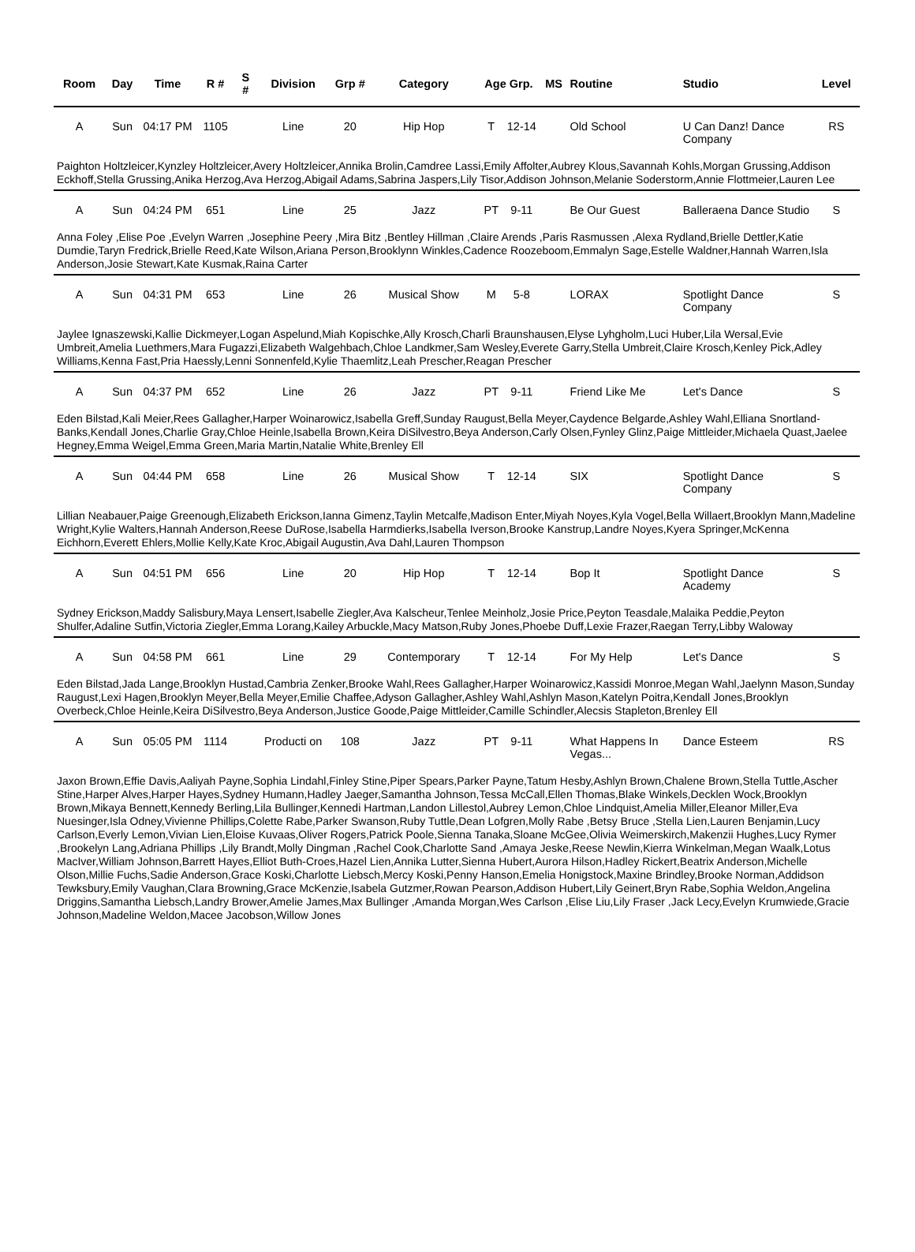| Room | Day | Time | R # | S # | Division | Grp # | Category | Age Grp. | | MS | Routine | Studio | Level |
| --- | --- | --- | --- | --- | --- | --- | --- | --- | --- | --- | --- | --- | --- |
| A | Sun | 04:17 PM | 1105 | | Line | 20 | Hip Hop | T | 12-14 | | Old School | U Can Danz! Dance Company | RS |
| Paighton Holtzleicer,Kynzley Holtzleicer,Avery Holtzleicer,Annika Brolin,Camdree Lassi,Emily Affolter,Aubrey Klous,Savannah Kohls,Morgan Grussing,Addison Eckhoff,Stella Grussing,Anika Herzog,Ava Herzog,Abigail Adams,Sabrina Jaspers,Lily Tisor,Addison Johnson,Melanie Soderstorm,Annie Flottmeier,Lauren Lee | | | | | | | | | | | | | |
| A | Sun | 04:24 PM | 651 | | Line | 25 | Jazz | PT | 9-11 | | Be Our Guest | Balleraena Dance Studio | S |
| Anna Foley ,Elise Poe ,Evelyn Warren ,Josephine Peery ,Mira Bitz ,Bentley Hillman ,Claire Arends ,Paris Rasmussen ,Alexa Rydland,Brielle Dettler,Katie Dumdie,Taryn Fredrick,Brielle Reed,Kate Wilson,Ariana Person,Brooklynn Winkles,Cadence Roozeboom,Emmalyn Sage,Estelle Waldner,Hannah Warren,Isla Anderson,Josie Stewart,Kate Kusmak,Raina Carter | | | | | | | | | | | | | |
| A | Sun | 04:31 PM | 653 | | Line | 26 | Musical Show | M | 5-8 | | LORAX | Spotlight Dance Company | S |
| Jaylee Ignaszewski,Kallie Dickmeyer,Logan Aspelund,Miah Kopischke,Ally Krosch,Charli Braunshausen,Elyse Lyhgholm,Luci Huber,Lila Wersal,Evie Umbreit,Amelia Luethmers,Mara Fugazzi,Elizabeth Walgehbach,Chloe Landkmer,Sam Wesley,Everete Garry,Stella Umbreit,Claire Krosch,Kenley Pick,Adley Williams,Kenna Fast,Pria Haessly,Lenni Sonnenfeld,Kylie Thaemlitz,Leah Prescher,Reagan Prescher | | | | | | | | | | | | | |
| A | Sun | 04:37 PM | 652 | | Line | 26 | Jazz | PT | 9-11 | | Friend Like Me | Let's Dance | S |
| Eden Bilstad,Kali Meier,Rees Gallagher,Harper Woinarowicz,Isabella Greff,Sunday Raugust,Bella Meyer,Caydence Belgarde,Ashley Wahl,Elliana Snortland-Banks,Kendall Jones,Charlie Gray,Chloe Heinle,Isabella Brown,Keira DiSilvestro,Beya Anderson,Carly Olsen,Fynley Glinz,Paige Mittleider,Michaela Quast,Jaelee Hegney,Emma Weigel,Emma Green,Maria Martin,Natalie White,Brenley Ell | | | | | | | | | | | | | |
| A | Sun | 04:44 PM | 658 | | Line | 26 | Musical Show | T | 12-14 | | SIX | Spotlight Dance Company | S |
| Lillian Neabauer,Paige Greenough,Elizabeth Erickson,Ianna Gimenz,Taylin Metcalfe,Madison Enter,Miyah Noyes,Kyla Vogel,Bella Willaert,Brooklyn Mann,Madeline Wright,Kylie Walters,Hannah Anderson,Reese DuRose,Isabella Harmdierks,Isabella Iverson,Brooke Kanstrup,Landre Noyes,Kyera Springer,McKenna Eichhorn,Everett Ehlers,Mollie Kelly,Kate Kroc,Abigail Augustin,Ava Dahl,Lauren Thompson | | | | | | | | | | | | | |
| A | Sun | 04:51 PM | 656 | | Line | 20 | Hip Hop | T | 12-14 | | Bop It | Spotlight Dance Academy | S |
| Sydney Erickson,Maddy Salisbury,Maya Lensert,Isabelle Ziegler,Ava Kalscheur,Tenlee Meinholz,Josie Price,Peyton Teasdale,Malaika Peddie,Peyton Shulfer,Adaline Sutfin,Victoria Ziegler,Emma Lorang,Kailey Arbuckle,Macy Matson,Ruby Jones,Phoebe Duff,Lexie Frazer,Raegan Terry,Libby Waloway | | | | | | | | | | | | | |
| A | Sun | 04:58 PM | 661 | | Line | 29 | Contemporary | T | 12-14 | | For My Help | Let's Dance | S |
| Eden Bilstad,Jada Lange,Brooklyn Hustad,Cambria Zenker,Brooke Wahl,Rees Gallagher,Harper Woinarowicz,Kassidi Monroe,Megan Wahl,Jaelynn Mason,Sunday Raugust,Lexi Hagen,Brooklyn Meyer,Bella Meyer,Emilie Chaffee,Adyson Gallagher,Ashley Wahl,Ashlyn Mason,Katelyn Poitra,Kendall Jones,Brooklyn Overbeck,Chloe Heinle,Keira DiSilvestro,Beya Anderson,Justice Goode,Paige Mittleider,Camille Schindler,Alecsis Stapleton,Brenley Ell | | | | | | | | | | | | | |
| A | Sun | 05:05 PM | 1114 | | Producti on | 108 | Jazz | PT | 9-11 | | What Happens In Vegas... | Dance Esteem | RS |
| Jaxon Brown,Effie Davis,Aaliyah Payne,Sophia Lindahl,Finley Stine,Piper Spears,Parker Payne,Tatum Hesby,Ashlyn Brown,Chalene Brown,Stella Tuttle,Ascher Stine,Harper Alves,Harper Hayes,Sydney Humann,Hadley Jaeger,Samantha Johnson,Tessa McCall,Ellen Thomas,Blake Winkels,Decklen Wock,Brooklyn Brown,Mikaya Bennett,Kennedy Berling,Lila Bullinger,Kennedi Hartman,Landon Lillestol,Aubrey Lemon,Chloe Lindquist,Amelia Miller,Eleanor Miller,Eva Nuesinger,Isla Odney,Vivienne Phillips,Colette Rabe,Parker Swanson,Ruby Tuttle,Dean Lofgren,Molly Rabe ,Betsy Bruce ,Stella Lien,Lauren Benjamin,Lucy Carlson,Everly Lemon,Vivian Lien,Eloise Kuvaas,Oliver Rogers,Patrick Poole,Sienna Tanaka,Sloane McGee,Olivia Weimerskirch,Makenzii Hughes,Lucy Rymer ,Brookelyn Lang,Adriana Phillips ,Lily Brandt,Molly Dingman ,Rachel Cook,Charlotte Sand ,Amaya Jeske,Reese Newlin,Kierra Winkelman,Megan Waalk,Lotus MacIver,William Johnson,Barrett Hayes,Elliot Buth-Croes,Hazel Lien,Annika Lutter,Sienna Hubert,Aurora Hilson,Hadley Rickert,Beatrix Anderson,Michelle Olson,Millie Fuchs,Sadie Anderson,Grace Koski,Charlotte Liebsch,Mercy Koski,Penny Hanson,Emelia Honigstock,Maxine Brindley,Brooke Norman,Addidson Tewksbury,Emily Vaughan,Clara Browning,Grace McKenzie,Isabela Gutzmer,Rowan Pearson,Addison Hubert,Lily Geinert,Bryn Rabe,Sophia Weldon,Angelina Driggins,Samantha Liebsch,Landry Brower,Amelie James,Max Bullinger ,Amanda Morgan,Wes Carlson ,Elise Liu,Lily Fraser ,Jack Lecy,Evelyn Krumwiede,Gracie Johnson,Madeline Weldon,Macee Jacobson,Willow Jones | | | | | | | | | | | | | |